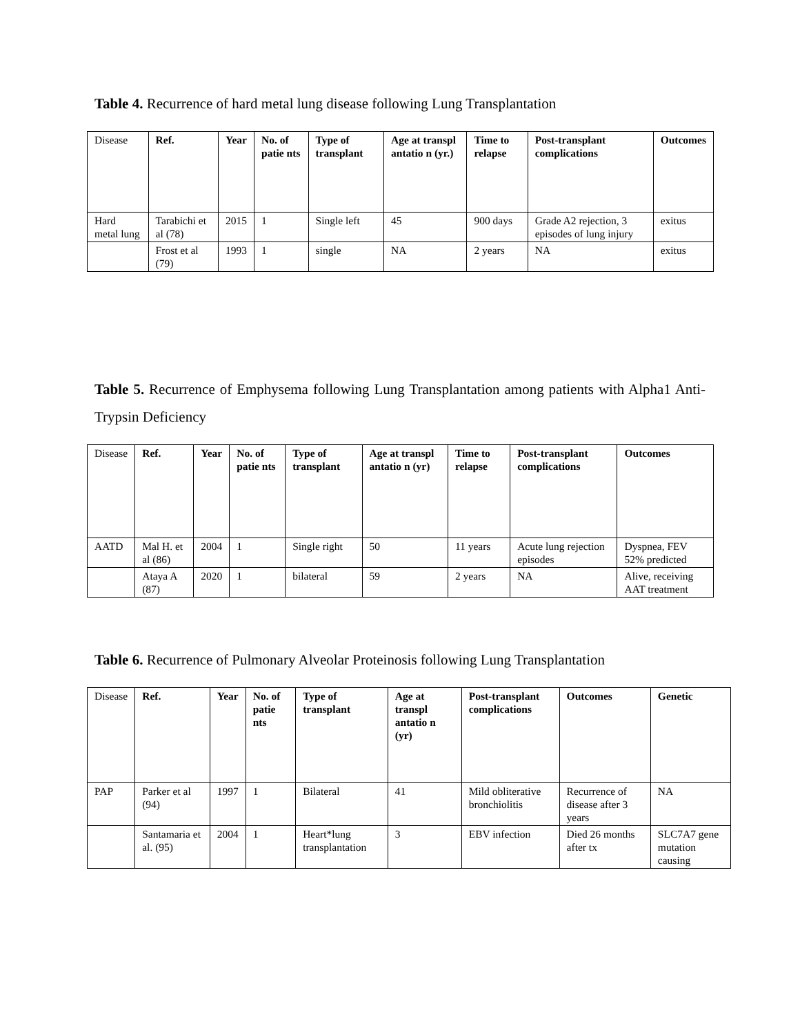Table 4. Recurrence of hard metal lung disease following Lung Transplantation
| Disease | Ref. | Year | No. of patie nts | Type of transplant | Age at transpl antatio n (yr.) | Time to relapse | Post-transplant complications | Outcomes |
| --- | --- | --- | --- | --- | --- | --- | --- | --- |
| Hard metal lung | Tarabichi et al (78) | 2015 | 1 | Single left | 45 | 900 days | Grade A2 rejection, 3 episodes of lung injury | exitus |
| | Frost et al (79) | 1993 | 1 | single | NA | 2 years | NA | exitus |
Table 5. Recurrence of Emphysema following Lung Transplantation among patients with Alpha1 Anti-Trypsin Deficiency
| Disease | Ref. | Year | No. of patie nts | Type of transplant | Age at transpl antatio n (yr) | Time to relapse | Post-transplant complications | Outcomes |
| --- | --- | --- | --- | --- | --- | --- | --- | --- |
| AATD | Mal H. et al (86) | 2004 | 1 | Single right | 50 | 11 years | Acute lung rejection episodes | Dyspnea, FEV 52% predicted |
| | Ataya A (87) | 2020 | 1 | bilateral | 59 | 2 years | NA | Alive, receiving AAT treatment |
Table 6. Recurrence of Pulmonary Alveolar Proteinosis following Lung Transplantation
| Disease | Ref. | Year | No. of patie nts | Type of transplant | Age at transpl antatio n (yr) | Post-transplant complications | Outcomes | Genetic |
| --- | --- | --- | --- | --- | --- | --- | --- | --- |
| PAP | Parker et al (94) | 1997 | 1 | Bilateral | 41 | Mild obliterative bronchiolitis | Recurrence of disease after 3 years | NA |
| | Santamaria et al. (95) | 2004 | 1 | Heart*lung transplantation | 3 | EBV infection | Died 26 months after tx | SLC7A7 gene mutation causing |